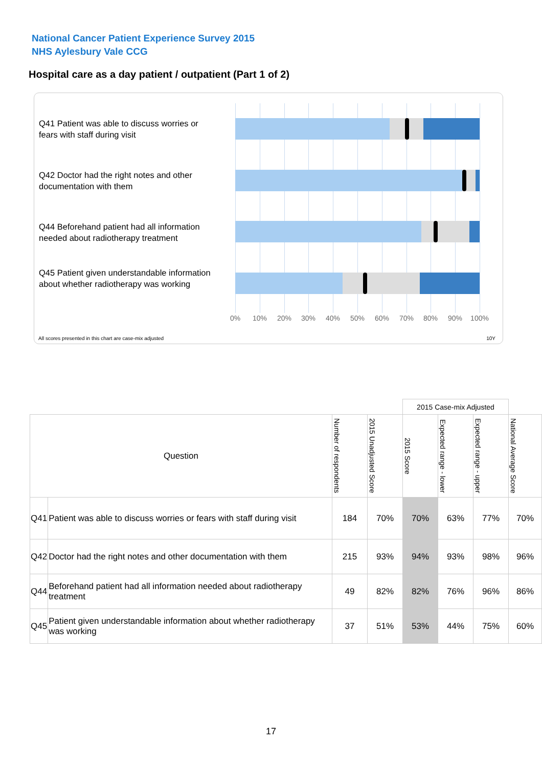National Cancer Patient Experience Survey 2015
NHS Aylesbury Vale CCG
Hospital care as a day patient / outpatient (Part 1 of 2)
Q41 Patient was able to discuss worries or fears with staff during visit
Q42 Doctor had the right notes and other documentation with them
Q44 Beforehand patient had all information needed about radiotherapy treatment
Q45 Patient given understandable information about whether radiotherapy was working
0% 10% 20% 30% 40% 50% 60% 70% 80% 90% 100%
All scores presented in this chart are case-mix adjusted
10Y
| | | | | 2015 Case-mix Adjusted | | | |
| Question | | Number of respondents | 2015 Unadjusted Score | 2015 Score | Expected range - lower | Expected range - upper | National Average Score |
| Q41 | Patient was able to discuss worries or fears with staff during visit | 184 | 70% | 70% | 63% | 77% | 70% |
| Q42 | Doctor had the right notes and other documentation with them | 215 | 93% | 94% | 93% | 98% | 96% |
| Q44 | Beforehand patient had all information needed about radiotherapy treatment | 49 | 82% | 82% | 76% | 96% | 86% |
| Q45 | Patient given understandable information about whether radiotherapy was working | 37 | 51% | 53% | 44% | 75% | 60% |
17